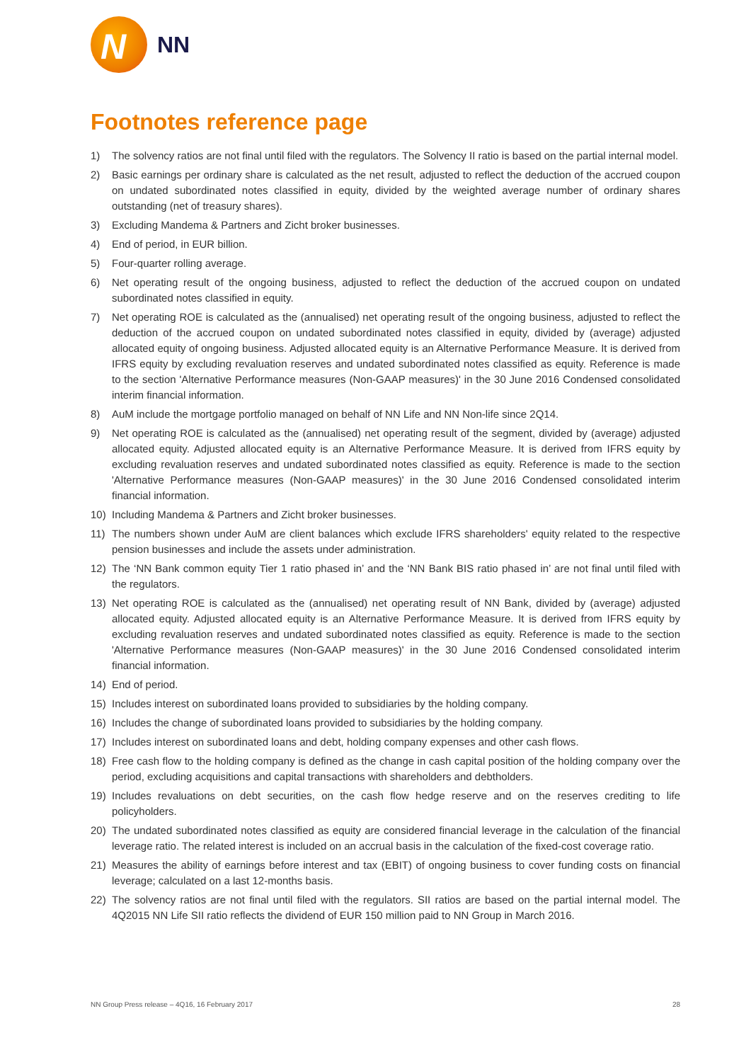N
NN
Footnotes reference page
1) The solvency ratios are not final until filed with the regulators. The Solvency II ratio is based on the partial internal model.
2) Basic earnings per ordinary share is calculated as the net result, adjusted to reflect the deduction of the accrued coupon on undated subordinated notes classified in equity, divided by the weighted average number of ordinary shares outstanding (net of treasury shares).
3) Excluding Mandema & Partners and Zicht broker businesses.
4) End of period, in EUR billion.
5) Four-quarter rolling average.
6) Net operating result of the ongoing business, adjusted to reflect the deduction of the accrued coupon on undated subordinated notes classified in equity.
7) Net operating ROE is calculated as the (annualised) net operating result of the ongoing business, adjusted to reflect the deduction of the accrued coupon on undated subordinated notes classified in equity, divided by (average) adjusted allocated equity of ongoing business. Adjusted allocated equity is an Alternative Performance Measure. It is derived from IFRS equity by excluding revaluation reserves and undated subordinated notes classified as equity. Reference is made to the section 'Alternative Performance measures (Non-GAAP measures)' in the 30 June 2016 Condensed consolidated interim financial information.
8) AuM include the mortgage portfolio managed on behalf of NN Life and NN Non-life since 2Q14.
9) Net operating ROE is calculated as the (annualised) net operating result of the segment, divided by (average) adjusted allocated equity. Adjusted allocated equity is an Alternative Performance Measure. It is derived from IFRS equity by excluding revaluation reserves and undated subordinated notes classified as equity. Reference is made to the section 'Alternative Performance measures (Non-GAAP measures)' in the 30 June 2016 Condensed consolidated interim financial information.
10) Including Mandema & Partners and Zicht broker businesses.
11) The numbers shown under AuM are client balances which exclude IFRS shareholders' equity related to the respective pension businesses and include the assets under administration.
12) The ‘NN Bank common equity Tier 1 ratio phased in’ and the ‘NN Bank BIS ratio phased in’ are not final until filed with the regulators.
13) Net operating ROE is calculated as the (annualised) net operating result of NN Bank, divided by (average) adjusted allocated equity. Adjusted allocated equity is an Alternative Performance Measure. It is derived from IFRS equity by excluding revaluation reserves and undated subordinated notes classified as equity. Reference is made to the section 'Alternative Performance measures (Non-GAAP measures)' in the 30 June 2016 Condensed consolidated interim financial information.
14) End of period.
15) Includes interest on subordinated loans provided to subsidiaries by the holding company.
16) Includes the change of subordinated loans provided to subsidiaries by the holding company.
17) Includes interest on subordinated loans and debt, holding company expenses and other cash flows.
18) Free cash flow to the holding company is defined as the change in cash capital position of the holding company over the period, excluding acquisitions and capital transactions with shareholders and debtholders.
19) Includes revaluations on debt securities, on the cash flow hedge reserve and on the reserves crediting to life policyholders.
20) The undated subordinated notes classified as equity are considered financial leverage in the calculation of the financial leverage ratio. The related interest is included on an accrual basis in the calculation of the fixed-cost coverage ratio.
21) Measures the ability of earnings before interest and tax (EBIT) of ongoing business to cover funding costs on financial leverage; calculated on a last 12-months basis.
22) The solvency ratios are not final until filed with the regulators. SII ratios are based on the partial internal model. The 4Q2015 NN Life SII ratio reflects the dividend of EUR 150 million paid to NN Group in March 2016.
NN Group Press release – 4Q16, 16 February 2017 28